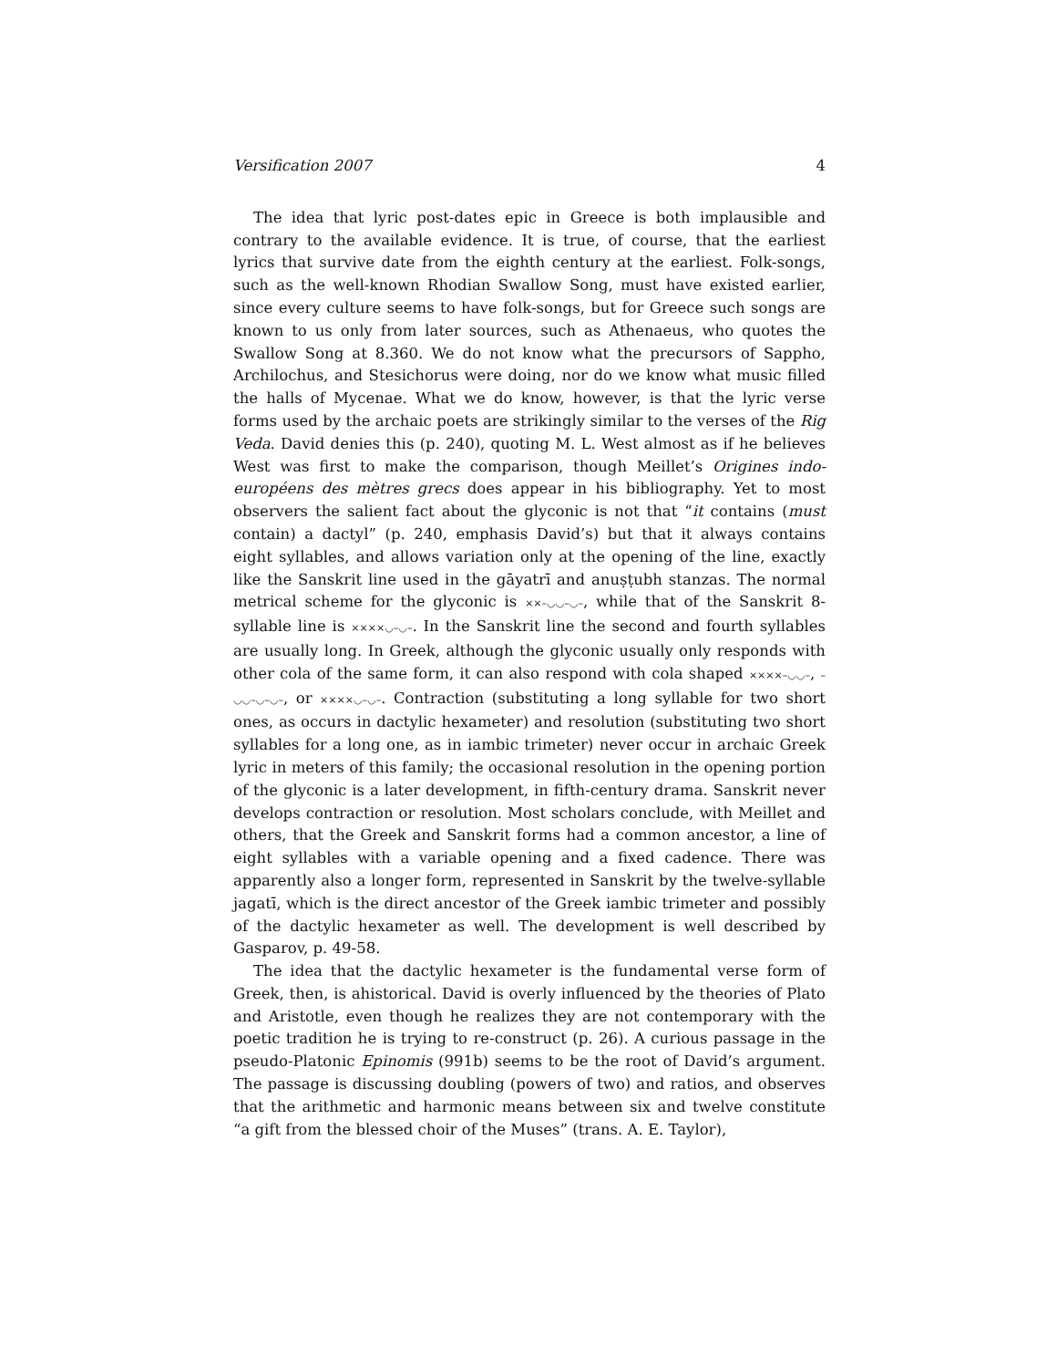Versification 2007 4
The idea that lyric post-dates epic in Greece is both implausible and contrary to the available evidence. It is true, of course, that the earliest lyrics that survive date from the eighth century at the earliest. Folk-songs, such as the well-known Rhodian Swallow Song, must have existed earlier, since every culture seems to have folk-songs, but for Greece such songs are known to us only from later sources, such as Athenaeus, who quotes the Swallow Song at 8.360. We do not know what the precursors of Sappho, Archilochus, and Stesichorus were doing, nor do we know what music filled the halls of Mycenae. What we do know, however, is that the lyric verse forms used by the archaic poets are strikingly similar to the verses of the Rig Veda. David denies this (p. 240), quoting M. L. West almost as if he believes West was first to make the comparison, though Meillet’s Origines indo-européens des mètres grecs does appear in his bibliography. Yet to most observers the salient fact about the glyconic is not that “it contains (must contain) a dactyl” (p. 240, emphasis David’s) but that it always contains eight syllables, and allows variation only at the opening of the line, exactly like the Sanskrit line used in the gāyatrī and anuṣṭubh stanzas. The normal metrical scheme for the glyconic is ××–◡◡–◡–, while that of the Sanskrit 8-syllable line is ××××◡–◡–. In the Sanskrit line the second and fourth syllables are usually long. In Greek, although the glyconic usually only responds with other cola of the same form, it can also respond with cola shaped ××××–◡◡–, –◡◡–◡–◡–, or ××××◡–◡–. Contraction (substituting a long syllable for two short ones, as occurs in dactylic hexameter) and resolution (substituting two short syllables for a long one, as in iambic trimeter) never occur in archaic Greek lyric in meters of this family; the occasional resolution in the opening portion of the glyconic is a later development, in fifth-century drama. Sanskrit never develops contraction or resolution. Most scholars conclude, with Meillet and others, that the Greek and Sanskrit forms had a common ancestor, a line of eight syllables with a variable opening and a fixed cadence. There was apparently also a longer form, represented in Sanskrit by the twelve-syllable jagatī, which is the direct ancestor of the Greek iambic trimeter and possibly of the dactylic hexameter as well. The development is well described by Gasparov, p. 49-58.
The idea that the dactylic hexameter is the fundamental verse form of Greek, then, is ahistorical. David is overly influenced by the theories of Plato and Aristotle, even though he realizes they are not contemporary with the poetic tradition he is trying to re-construct (p. 26). A curious passage in the pseudo-Platonic Epinomis (991b) seems to be the root of David’s argument. The passage is discussing doubling (powers of two) and ratios, and observes that the arithmetic and harmonic means between six and twelve constitute “a gift from the blessed choir of the Muses” (trans. A. E. Taylor),